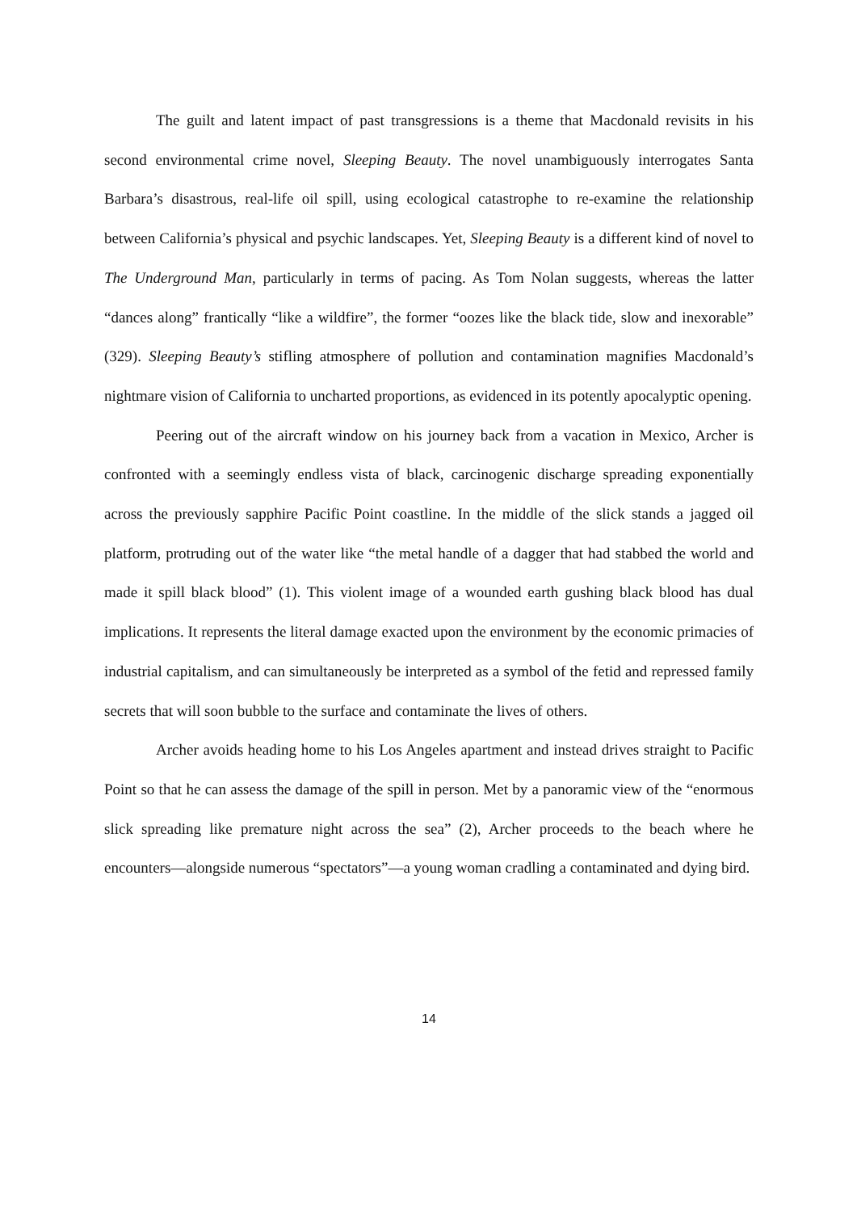The guilt and latent impact of past transgressions is a theme that Macdonald revisits in his second environmental crime novel, Sleeping Beauty. The novel unambiguously interrogates Santa Barbara’s disastrous, real-life oil spill, using ecological catastrophe to re-examine the relationship between California’s physical and psychic landscapes. Yet, Sleeping Beauty is a different kind of novel to The Underground Man, particularly in terms of pacing. As Tom Nolan suggests, whereas the latter “dances along” frantically “like a wildfire”, the former “oozes like the black tide, slow and inexorable” (329). Sleeping Beauty’s stifling atmosphere of pollution and contamination magnifies Macdonald’s nightmare vision of California to uncharted proportions, as evidenced in its potently apocalyptic opening.
Peering out of the aircraft window on his journey back from a vacation in Mexico, Archer is confronted with a seemingly endless vista of black, carcinogenic discharge spreading exponentially across the previously sapphire Pacific Point coastline. In the middle of the slick stands a jagged oil platform, protruding out of the water like “the metal handle of a dagger that had stabbed the world and made it spill black blood” (1). This violent image of a wounded earth gushing black blood has dual implications. It represents the literal damage exacted upon the environment by the economic primacies of industrial capitalism, and can simultaneously be interpreted as a symbol of the fetid and repressed family secrets that will soon bubble to the surface and contaminate the lives of others.
Archer avoids heading home to his Los Angeles apartment and instead drives straight to Pacific Point so that he can assess the damage of the spill in person. Met by a panoramic view of the “enormous slick spreading like premature night across the sea” (2), Archer proceeds to the beach where he encounters—alongside numerous “spectators”—a young woman cradling a contaminated and dying bird.
14